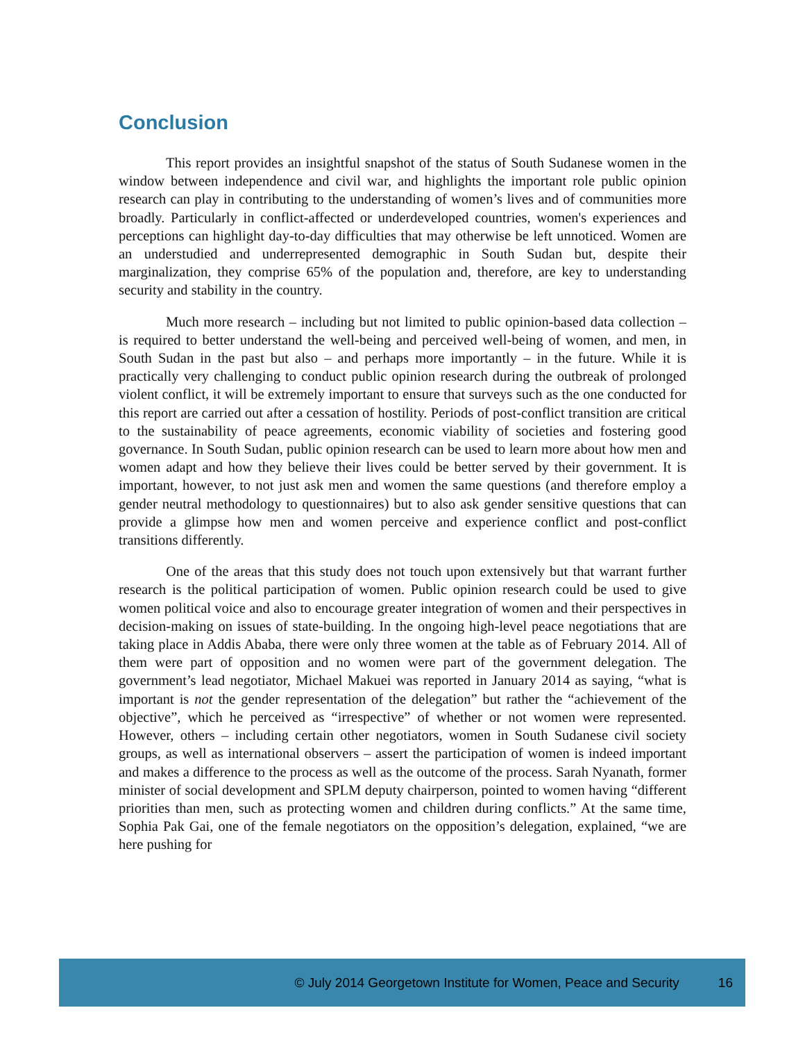Conclusion
This report provides an insightful snapshot of the status of South Sudanese women in the window between independence and civil war, and highlights the important role public opinion research can play in contributing to the understanding of women’s lives and of communities more broadly. Particularly in conflict-affected or underdeveloped countries, women's experiences and perceptions can highlight day-to-day difficulties that may otherwise be left unnoticed. Women are an understudied and underrepresented demographic in South Sudan but, despite their marginalization, they comprise 65% of the population and, therefore, are key to understanding security and stability in the country.
Much more research – including but not limited to public opinion-based data collection – is required to better understand the well-being and perceived well-being of women, and men, in South Sudan in the past but also – and perhaps more importantly – in the future. While it is practically very challenging to conduct public opinion research during the outbreak of prolonged violent conflict, it will be extremely important to ensure that surveys such as the one conducted for this report are carried out after a cessation of hostility. Periods of post-conflict transition are critical to the sustainability of peace agreements, economic viability of societies and fostering good governance. In South Sudan, public opinion research can be used to learn more about how men and women adapt and how they believe their lives could be better served by their government. It is important, however, to not just ask men and women the same questions (and therefore employ a gender neutral methodology to questionnaires) but to also ask gender sensitive questions that can provide a glimpse how men and women perceive and experience conflict and post-conflict transitions differently.
One of the areas that this study does not touch upon extensively but that warrant further research is the political participation of women. Public opinion research could be used to give women political voice and also to encourage greater integration of women and their perspectives in decision-making on issues of state-building. In the ongoing high-level peace negotiations that are taking place in Addis Ababa, there were only three women at the table as of February 2014. All of them were part of opposition and no women were part of the government delegation. The government’s lead negotiator, Michael Makuei was reported in January 2014 as saying, “what is important is not the gender representation of the delegation” but rather the “achievement of the objective”, which he perceived as “irrespective” of whether or not women were represented. However, others – including certain other negotiators, women in South Sudanese civil society groups, as well as international observers – assert the participation of women is indeed important and makes a difference to the process as well as the outcome of the process. Sarah Nyanath, former minister of social development and SPLM deputy chairperson, pointed to women having “different priorities than men, such as protecting women and children during conflicts.” At the same time, Sophia Pak Gai, one of the female negotiators on the opposition’s delegation, explained, “we are here pushing for
© July 2014 Georgetown Institute for Women, Peace and Security 16